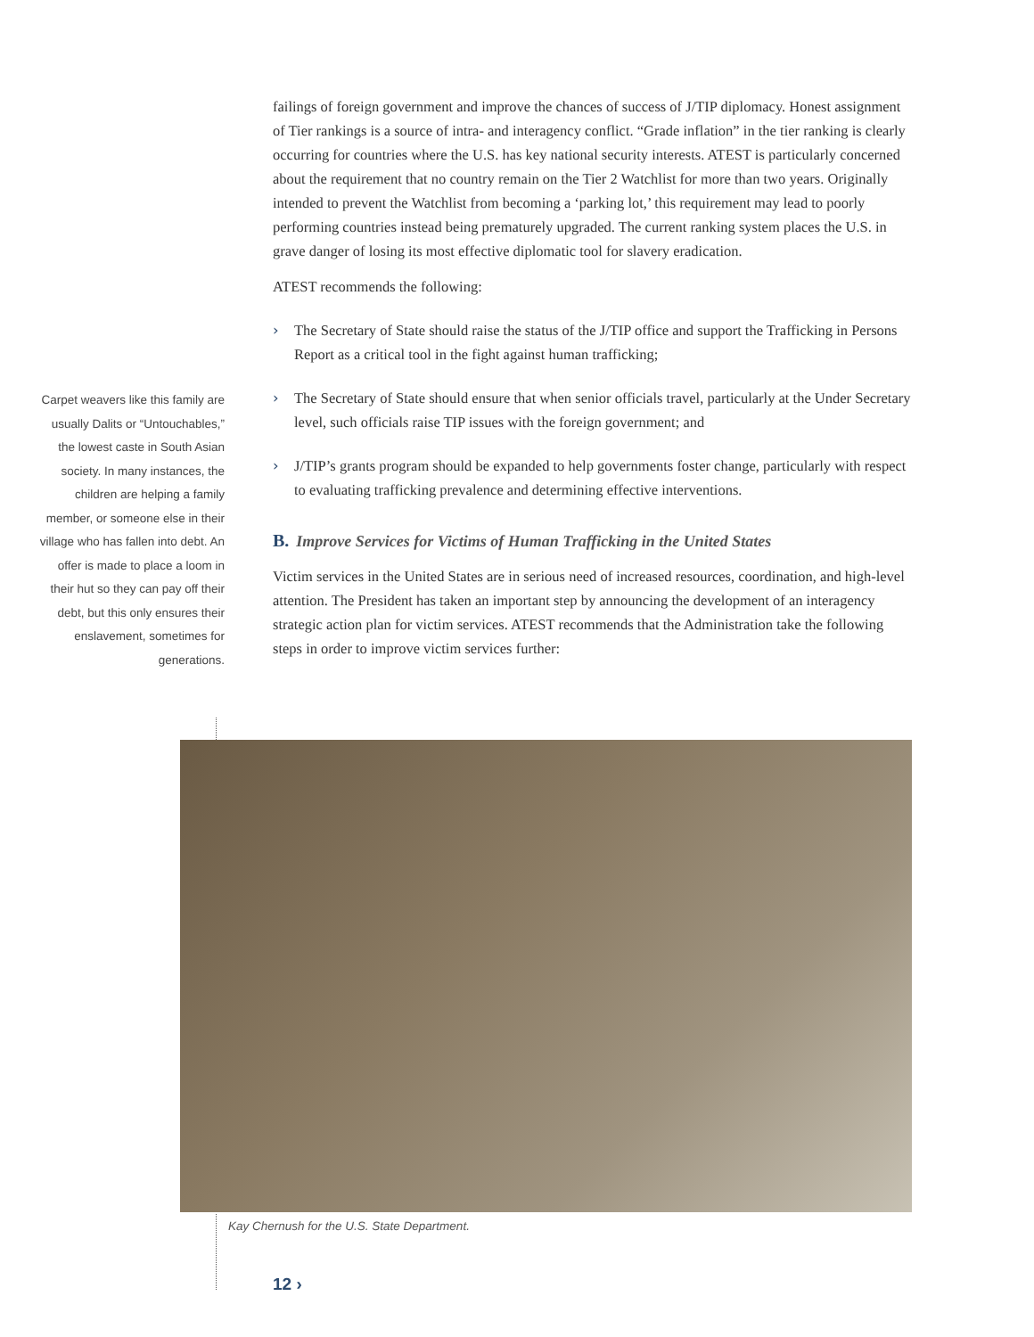Carpet weavers like this family are usually Dalits or “Untouchables,” the lowest caste in South Asian society. In many instances, the children are helping a family member, or someone else in their village who has fallen into debt. An offer is made to place a loom in their hut so they can pay off their debt, but this only ensures their enslavement, sometimes for generations.
failings of foreign government and improve the chances of success of J/TIP diplomacy. Honest assignment of Tier rankings is a source of intra- and interagency conflict. “Grade inflation” in the tier ranking is clearly occurring for countries where the U.S. has key national security interests. ATEST is particularly concerned about the requirement that no country remain on the Tier 2 Watchlist for more than two years. Originally intended to prevent the Watchlist from becoming a ‘parking lot,’ this requirement may lead to poorly performing countries instead being prematurely upgraded. The current ranking system places the U.S. in grave danger of losing its most effective diplomatic tool for slavery eradication.
ATEST recommends the following:
› The Secretary of State should raise the status of the J/TIP office and support the Trafficking in Persons Report as a critical tool in the fight against human trafficking;
› The Secretary of State should ensure that when senior officials travel, particularly at the Under Secretary level, such officials raise TIP issues with the foreign government; and
› J/TIP’s grants program should be expanded to help governments foster change, particularly with respect to evaluating trafficking prevalence and determining effective interventions.
B. Improve Services for Victims of Human Trafficking in the United States
Victim services in the United States are in serious need of increased resources, coordination, and high-level attention. The President has taken an important step by announcing the development of an interagency strategic action plan for victim services. ATEST recommends that the Administration take the following steps in order to improve victim services further:
Kay Chernush for the U.S. State Department.
12 ›